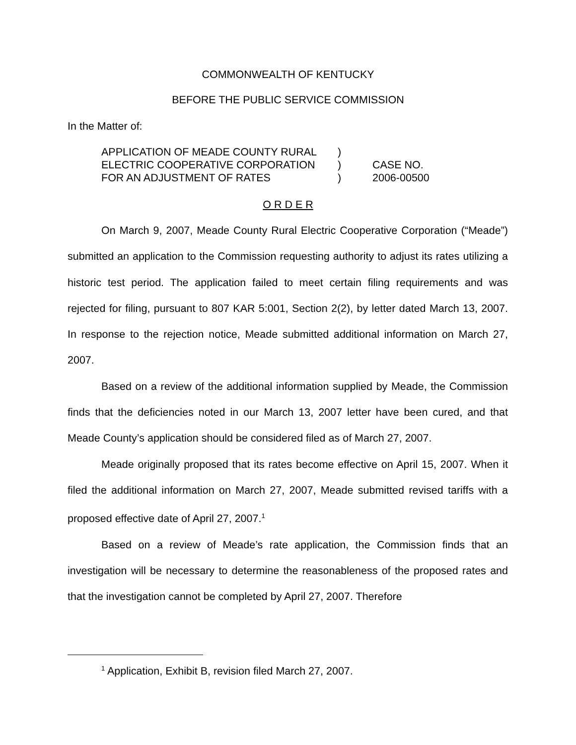COMMONWEALTH OF KENTUCKY
BEFORE THE PUBLIC SERVICE COMMISSION
In the Matter of:
| APPLICATION OF MEADE COUNTY RURAL ELECTRIC COOPERATIVE CORPORATION FOR AN ADJUSTMENT OF RATES | ) ) ) | CASE NO. 2006-00500 |
O R D E R
On March 9, 2007, Meade County Rural Electric Cooperative Corporation (“Meade”) submitted an application to the Commission requesting authority to adjust its rates utilizing a historic test period. The application failed to meet certain filing requirements and was rejected for filing, pursuant to 807 KAR 5:001, Section 2(2), by letter dated March 13, 2007. In response to the rejection notice, Meade submitted additional information on March 27, 2007.
Based on a review of the additional information supplied by Meade, the Commission finds that the deficiencies noted in our March 13, 2007 letter have been cured, and that Meade County’s application should be considered filed as of March 27, 2007.
Meade originally proposed that its rates become effective on April 15, 2007. When it filed the additional information on March 27, 2007, Meade submitted revised tariffs with a proposed effective date of April 27, 2007.<sup>1</sup>
Based on a review of Meade’s rate application, the Commission finds that an investigation will be necessary to determine the reasonableness of the proposed rates and that the investigation cannot be completed by April 27, 2007. Therefore
<sup>1</sup> Application, Exhibit B, revision filed March 27, 2007.